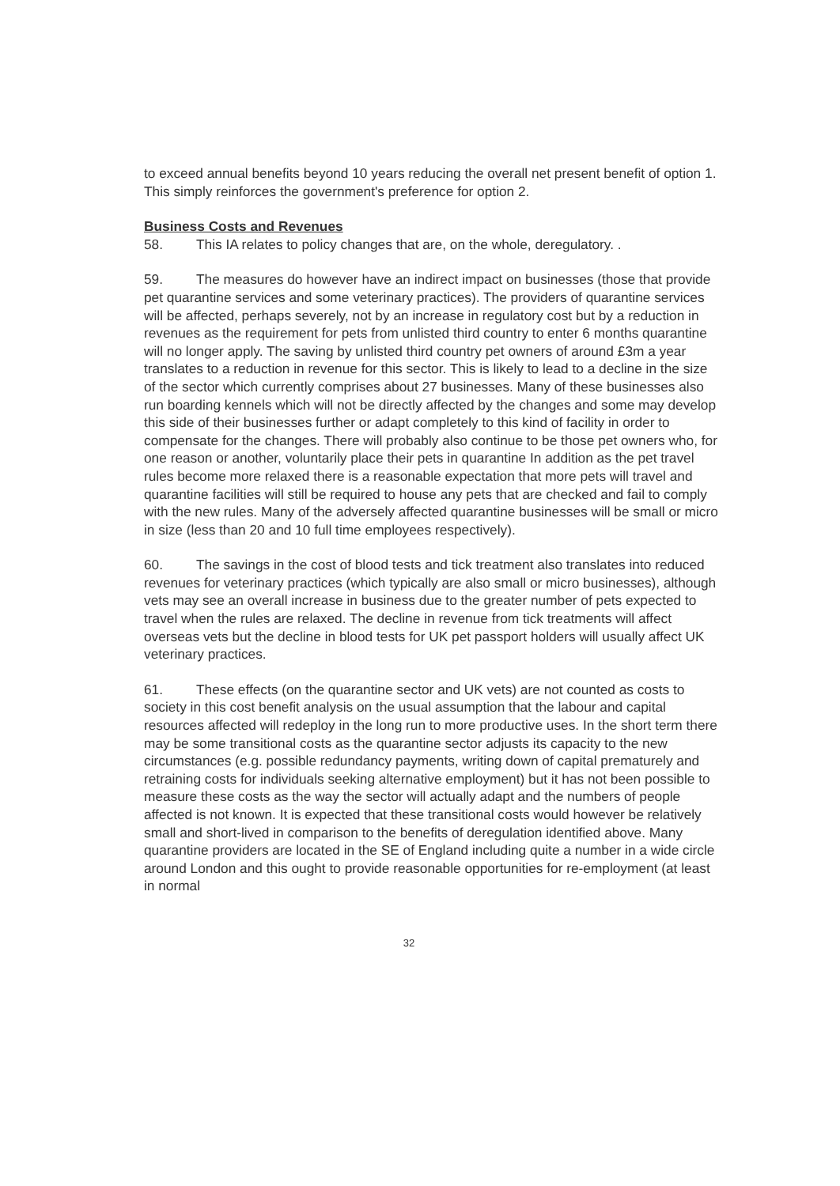to exceed annual benefits beyond 10 years reducing the overall net present benefit of option 1. This simply reinforces the government's preference for option 2.
Business Costs and Revenues
58. This IA relates to policy changes that are, on the whole, deregulatory. .
59. The measures do however have an indirect impact on businesses (those that provide pet quarantine services and some veterinary practices). The providers of quarantine services will be affected, perhaps severely, not by an increase in regulatory cost but by a reduction in revenues as the requirement for pets from unlisted third country to enter 6 months quarantine will no longer apply. The saving by unlisted third country pet owners of around £3m a year translates to a reduction in revenue for this sector. This is likely to lead to a decline in the size of the sector which currently comprises about 27 businesses. Many of these businesses also run boarding kennels which will not be directly affected by the changes and some may develop this side of their businesses further or adapt completely to this kind of facility in order to compensate for the changes. There will probably also continue to be those pet owners who, for one reason or another, voluntarily place their pets in quarantine In addition as the pet travel rules become more relaxed there is a reasonable expectation that more pets will travel and quarantine facilities will still be required to house any pets that are checked and fail to comply with the new rules. Many of the adversely affected quarantine businesses will be small or micro in size (less than 20 and 10 full time employees respectively).
60. The savings in the cost of blood tests and tick treatment also translates into reduced revenues for veterinary practices (which typically are also small or micro businesses), although vets may see an overall increase in business due to the greater number of pets expected to travel when the rules are relaxed. The decline in revenue from tick treatments will affect overseas vets but the decline in blood tests for UK pet passport holders will usually affect UK veterinary practices.
61. These effects (on the quarantine sector and UK vets) are not counted as costs to society in this cost benefit analysis on the usual assumption that the labour and capital resources affected will redeploy in the long run to more productive uses. In the short term there may be some transitional costs as the quarantine sector adjusts its capacity to the new circumstances (e.g. possible redundancy payments, writing down of capital prematurely and retraining costs for individuals seeking alternative employment) but it has not been possible to measure these costs as the way the sector will actually adapt and the numbers of people affected is not known. It is expected that these transitional costs would however be relatively small and short-lived in comparison to the benefits of deregulation identified above. Many quarantine providers are located in the SE of England including quite a number in a wide circle around London and this ought to provide reasonable opportunities for re-employment (at least in normal
32